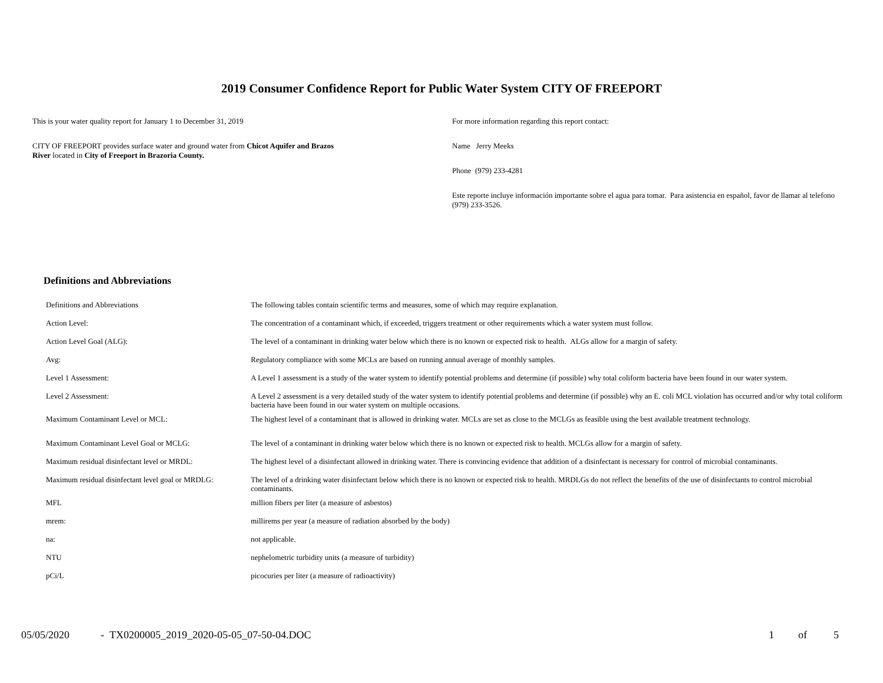2019 Consumer Confidence Report for Public Water System CITY OF FREEPORT
This is your water quality report for January 1 to December 31, 2019
CITY OF FREEPORT provides surface water and ground water from Chicot Aquifer and Brazos River located in City of Freeport in Brazoria County.
For more information regarding this report contact:
Name Jerry Meeks
Phone (979) 233-4281
Este reporte incluye información importante sobre el agua para tomar. Para asistencia en español, favor de llamar al telefono (979) 233-3526.
Definitions and Abbreviations
| Definitions and Abbreviations | The following tables contain scientific terms and measures, some of which may require explanation. |
| Action Level: | The concentration of a contaminant which, if exceeded, triggers treatment or other requirements which a water system must follow. |
| Action Level Goal (ALG): | The level of a contaminant in drinking water below which there is no known or expected risk to health. ALGs allow for a margin of safety. |
| Avg: | Regulatory compliance with some MCLs are based on running annual average of monthly samples. |
| Level 1 Assessment: | A Level 1 assessment is a study of the water system to identify potential problems and determine (if possible) why total coliform bacteria have been found in our water system. |
| Level 2 Assessment: | A Level 2 assessment is a very detailed study of the water system to identify potential problems and determine (if possible) why an E. coli MCL violation has occurred and/or why total coliform bacteria have been found in our water system on multiple occasions. |
| Maximum Contaminant Level or MCL: | The highest level of a contaminant that is allowed in drinking water. MCLs are set as close to the MCLGs as feasible using the best available treatment technology. |
| Maximum Contaminant Level Goal or MCLG: | The level of a contaminant in drinking water below which there is no known or expected risk to health. MCLGs allow for a margin of safety. |
| Maximum residual disinfectant level or MRDL: | The highest level of a disinfectant allowed in drinking water. There is convincing evidence that addition of a disinfectant is necessary for control of microbial contaminants. |
| Maximum residual disinfectant level goal or MRDLG: | The level of a drinking water disinfectant below which there is no known or expected risk to health. MRDLGs do not reflect the benefits of the use of disinfectants to control microbial contaminants. |
| MFL | million fibers per liter (a measure of asbestos) |
| mrem: | millirems per year (a measure of radiation absorbed by the body) |
| na: | not applicable. |
| NTU | nephelometric turbidity units (a measure of turbidity) |
| pCi/L | picocuries per liter (a measure of radioactivity) |
05/05/2020 - TX0200005_2019_2020-05-05_07-50-04.DOC 1 of 5